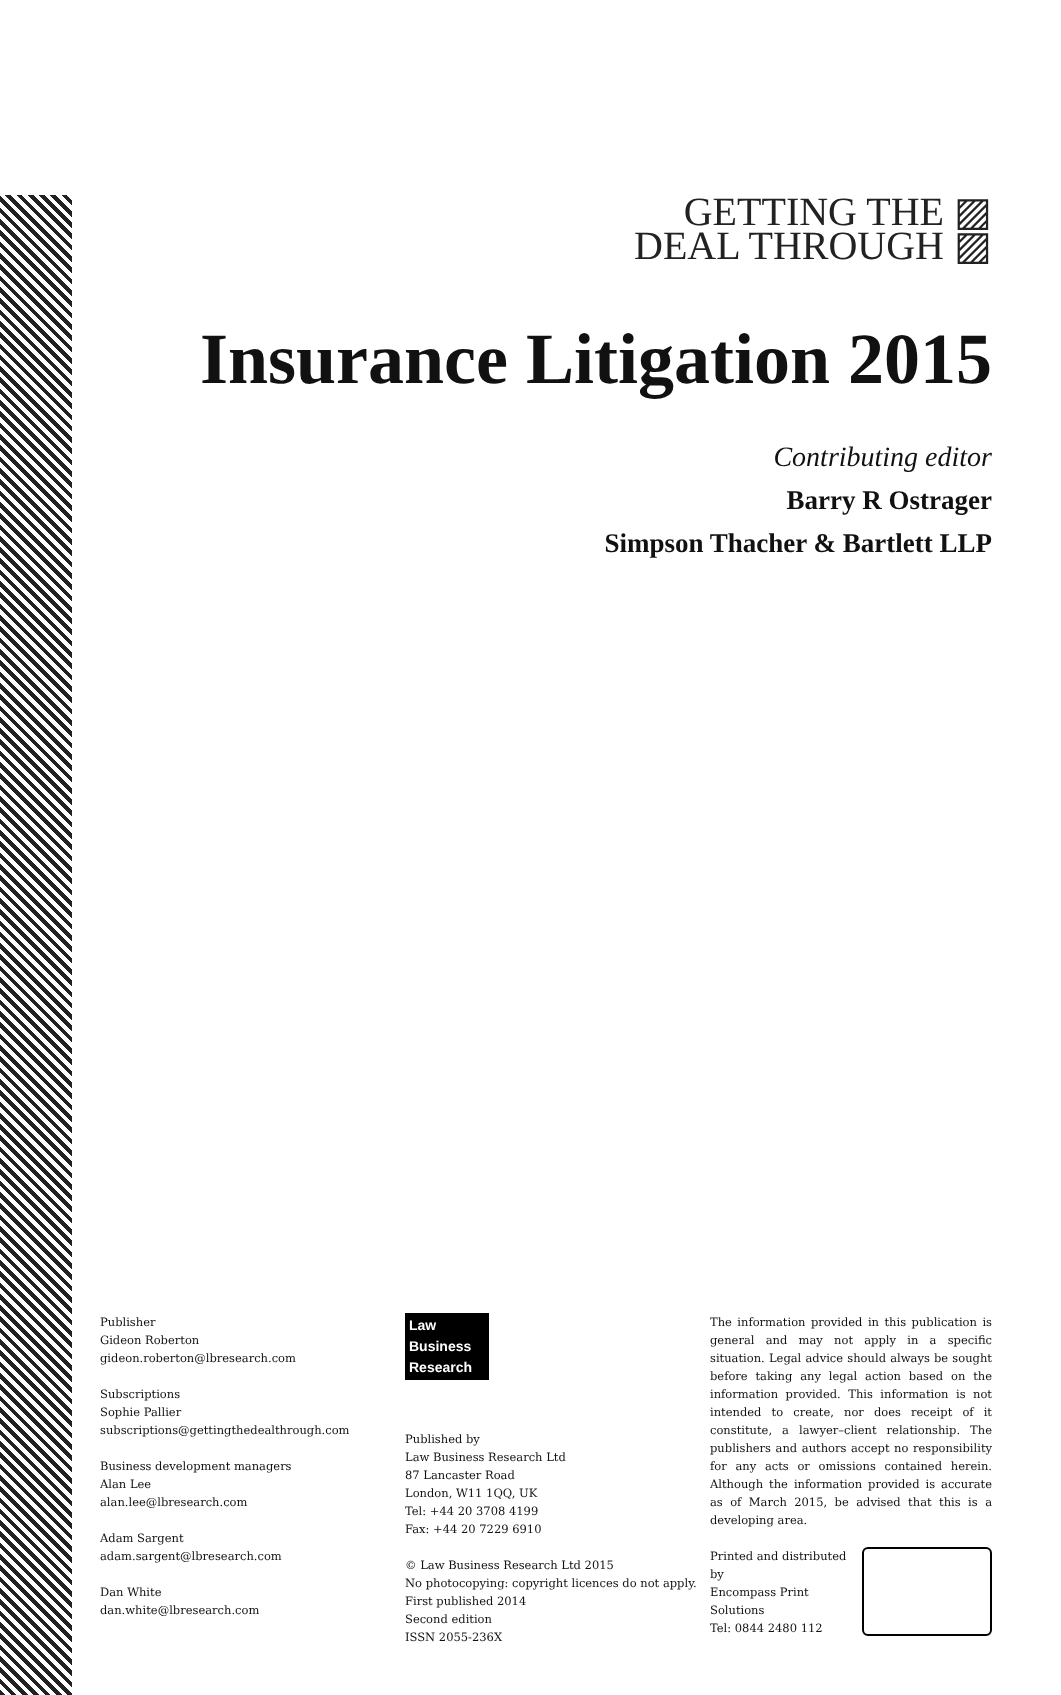GETTING THE ▨
DEAL THROUGH ▨
Insurance Litigation 2015
Contributing editor
Barry R Ostrager
Simpson Thacher & Bartlett LLP
Publisher
Gideon Roberton
gideon.roberton@lbresearch.com
Subscriptions
Sophie Pallier
subscriptions@gettingthedealthrough.com
Business development managers
Alan Lee
alan.lee@lbresearch.com
Adam Sargent
adam.sargent@lbresearch.com
Dan White
dan.white@lbresearch.com
Law
Business
Research
Published by
Law Business Research Ltd
87 Lancaster Road
London, W11 1QQ, UK
Tel: +44 20 3708 4199
Fax: +44 20 7229 6910
© Law Business Research Ltd 2015
No photocopying: copyright licences do not apply.
First published 2014
Second edition
ISSN 2055-236X
The information provided in this publication is general and may not apply in a specific situation. Legal advice should always be sought before taking any legal action based on the information provided. This information is not intended to create, nor does receipt of it constitute, a lawyer–client relationship. The publishers and authors accept no responsibility for any acts or omissions contained herein. Although the information provided is accurate as of March 2015, be advised that this is a developing area.
Printed and distributed by
Encompass Print Solutions
Tel: 0844 2480 112